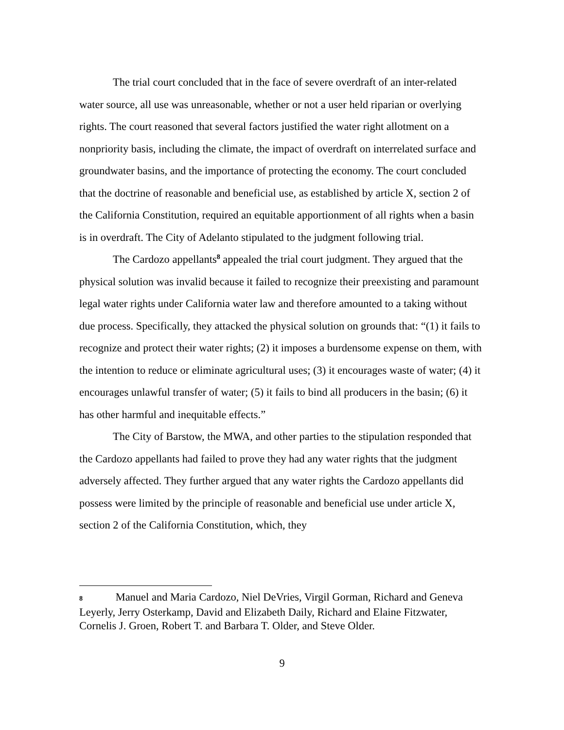The trial court concluded that in the face of severe overdraft of an inter-related water source, all use was unreasonable, whether or not a user held riparian or overlying rights. The court reasoned that several factors justified the water right allotment on a nonpriority basis, including the climate, the impact of overdraft on interrelated surface and groundwater basins, and the importance of protecting the economy. The court concluded that the doctrine of reasonable and beneficial use, as established by article X, section 2 of the California Constitution, required an equitable apportionment of all rights when a basin is in overdraft. The City of Adelanto stipulated to the judgment following trial.
The Cardozo appellants<sup>8</sup> appealed the trial court judgment. They argued that the physical solution was invalid because it failed to recognize their preexisting and paramount legal water rights under California water law and therefore amounted to a taking without due process. Specifically, they attacked the physical solution on grounds that: “(1) it fails to recognize and protect their water rights; (2) it imposes a burdensome expense on them, with the intention to reduce or eliminate agricultural uses; (3) it encourages waste of water; (4) it encourages unlawful transfer of water; (5) it fails to bind all producers in the basin; (6) it has other harmful and inequitable effects.”
The City of Barstow, the MWA, and other parties to the stipulation responded that the Cardozo appellants had failed to prove they had any water rights that the judgment adversely affected. They further argued that any water rights the Cardozo appellants did possess were limited by the principle of reasonable and beneficial use under article X, section 2 of the California Constitution, which, they
8 Manuel and Maria Cardozo, Niel DeVries, Virgil Gorman, Richard and Geneva Leyerly, Jerry Osterkamp, David and Elizabeth Daily, Richard and Elaine Fitzwater, Cornelis J. Groen, Robert T. and Barbara T. Older, and Steve Older.
9